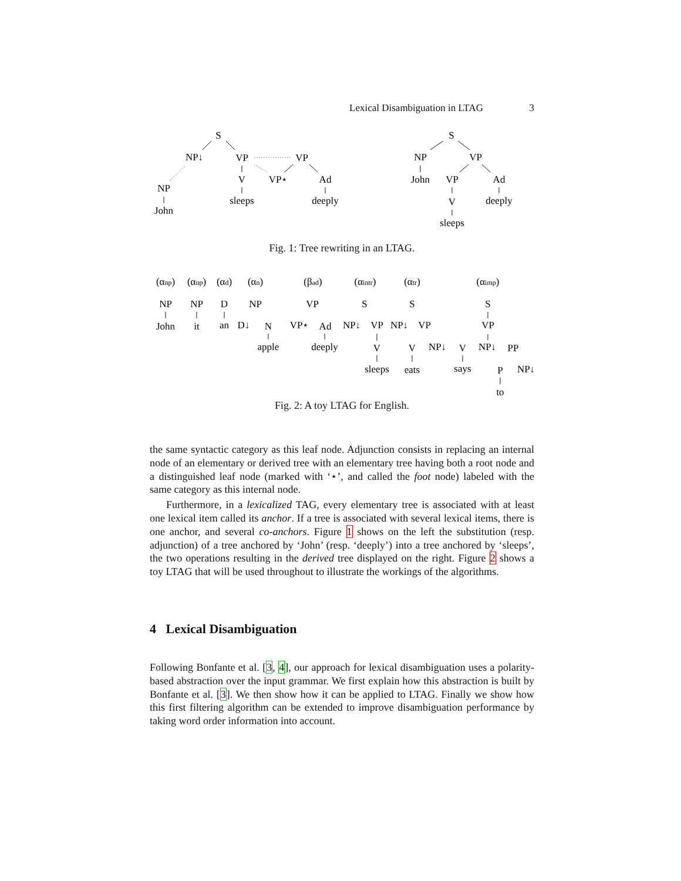Lexical Disambiguation in LTAG 3
S
NP↓
VP
VP
V
VP⋆
Ad
NP
sleeps
deeply
John
S
NP
VP
John
VP
Ad
V
deeply
sleeps
Fig. 1: Tree rewriting in an LTAG.
(αnp)
(αnp)
(αd)
(αn)
(βad)
(αintr)
(αtr)
(αimp)
NP
NP
D
NP
VP
S
S
S
John
it
an
D↓
N
VP⋆
Ad
NP↓
VP
NP↓
VP
VP
apple
deeply
V
V
NP↓
V
NP↓
PP
sleeps
eats
says
P
NP↓
to
Fig. 2: A toy LTAG for English.
the same syntactic category as this leaf node. Adjunction consists in replacing an internal node of an elementary or derived tree with an elementary tree having both a root node and a distinguished leaf node (marked with ‘⋆’, and called the foot node) labeled with the same category as this internal node.
Furthermore, in a lexicalized TAG, every elementary tree is associated with at least one lexical item called its anchor. If a tree is associated with several lexical items, there is one anchor, and several co-anchors. Figure 1 shows on the left the substitution (resp. adjunction) of a tree anchored by ‘John’ (resp. ‘deeply’) into a tree anchored by ‘sleeps’, the two operations resulting in the derived tree displayed on the right. Figure 2 shows a toy LTAG that will be used throughout to illustrate the workings of the algorithms.
4 Lexical Disambiguation
Following Bonfante et al. [3, 4], our approach for lexical disambiguation uses a polarity-based abstraction over the input grammar. We first explain how this abstraction is built by Bonfante et al. [3]. We then show how it can be applied to LTAG. Finally we show how this first filtering algorithm can be extended to improve disambiguation performance by taking word order information into account.